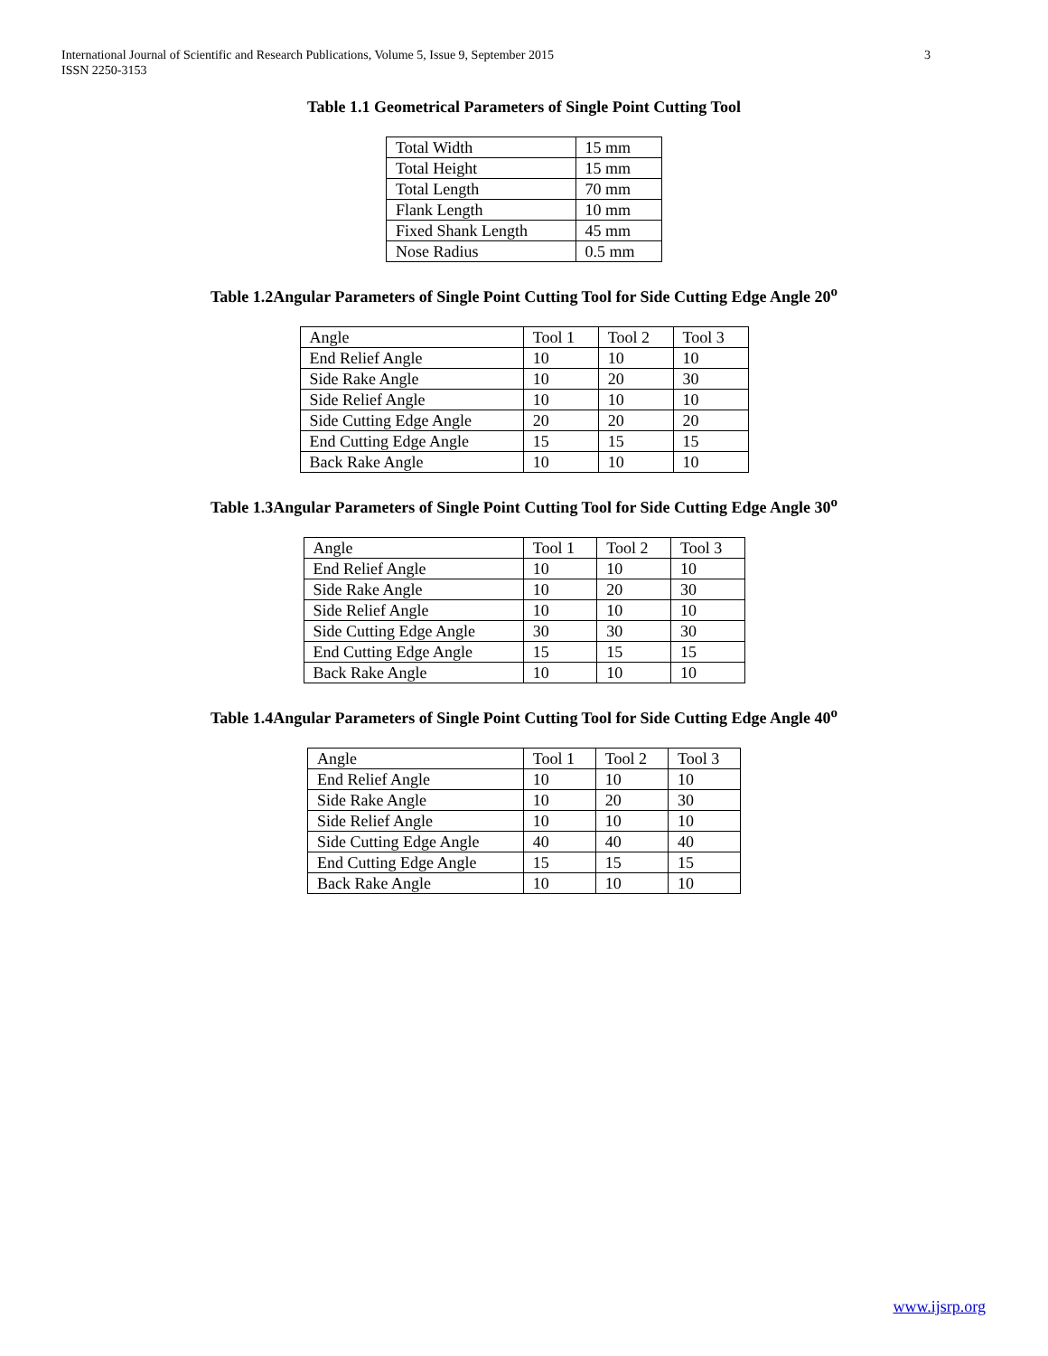International Journal of Scientific and Research Publications, Volume 5, Issue 9, September 2015
ISSN 2250-3153
3
Table 1.1 Geometrical Parameters of Single Point Cutting Tool
| Total Width | 15 mm |
| Total Height | 15 mm |
| Total Length | 70 mm |
| Flank Length | 10 mm |
| Fixed Shank Length | 45 mm |
| Nose Radius | 0.5 mm |
Table 1.2Angular Parameters of Single Point Cutting Tool for Side Cutting Edge Angle 20<sup>o</sup>
| Angle | Tool 1 | Tool 2 | Tool 3 |
| End Relief Angle | 10 | 10 | 10 |
| Side Rake Angle | 10 | 20 | 30 |
| Side Relief Angle | 10 | 10 | 10 |
| Side Cutting Edge Angle | 20 | 20 | 20 |
| End Cutting Edge Angle | 15 | 15 | 15 |
| Back Rake Angle | 10 | 10 | 10 |
Table 1.3Angular Parameters of Single Point Cutting Tool for Side Cutting Edge Angle 30<sup>o</sup>
| Angle | Tool 1 | Tool 2 | Tool 3 |
| End Relief Angle | 10 | 10 | 10 |
| Side Rake Angle | 10 | 20 | 30 |
| Side Relief Angle | 10 | 10 | 10 |
| Side Cutting Edge Angle | 30 | 30 | 30 |
| End Cutting Edge Angle | 15 | 15 | 15 |
| Back Rake Angle | 10 | 10 | 10 |
Table 1.4Angular Parameters of Single Point Cutting Tool for Side Cutting Edge Angle 40<sup>o</sup>
| Angle | Tool 1 | Tool 2 | Tool 3 |
| End Relief Angle | 10 | 10 | 10 |
| Side Rake Angle | 10 | 20 | 30 |
| Side Relief Angle | 10 | 10 | 10 |
| Side Cutting Edge Angle | 40 | 40 | 40 |
| End Cutting Edge Angle | 15 | 15 | 15 |
| Back Rake Angle | 10 | 10 | 10 |
www.ijsrp.org